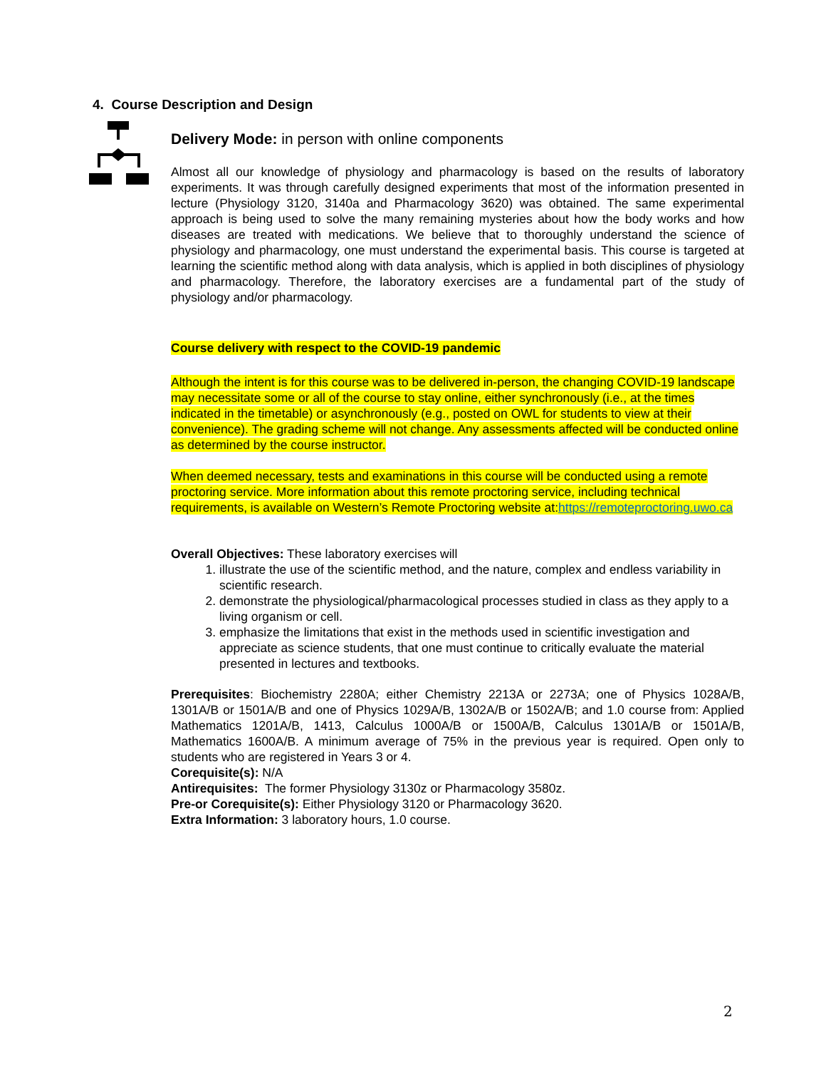4. Course Description and Design
Delivery Mode: in person with online components
Almost all our knowledge of physiology and pharmacology is based on the results of laboratory experiments. It was through carefully designed experiments that most of the information presented in lecture (Physiology 3120, 3140a and Pharmacology 3620) was obtained. The same experimental approach is being used to solve the many remaining mysteries about how the body works and how diseases are treated with medications. We believe that to thoroughly understand the science of physiology and pharmacology, one must understand the experimental basis. This course is targeted at learning the scientific method along with data analysis, which is applied in both disciplines of physiology and pharmacology. Therefore, the laboratory exercises are a fundamental part of the study of physiology and/or pharmacology.
Course delivery with respect to the COVID-19 pandemic
Although the intent is for this course was to be delivered in-person, the changing COVID-19 landscape may necessitate some or all of the course to stay online, either synchronously (i.e., at the times indicated in the timetable) or asynchronously (e.g., posted on OWL for students to view at their convenience). The grading scheme will not change. Any assessments affected will be conducted online as determined by the course instructor.
When deemed necessary, tests and examinations in this course will be conducted using a remote proctoring service. More information about this remote proctoring service, including technical requirements, is available on Western’s Remote Proctoring website at:https://remoteproctoring.uwo.ca
Overall Objectives: These laboratory exercises will
1. illustrate the use of the scientific method, and the nature, complex and endless variability in scientific research.
2. demonstrate the physiological/pharmacological processes studied in class as they apply to a living organism or cell.
3. emphasize the limitations that exist in the methods used in scientific investigation and appreciate as science students, that one must continue to critically evaluate the material presented in lectures and textbooks.
Prerequisites: Biochemistry 2280A; either Chemistry 2213A or 2273A; one of Physics 1028A/B, 1301A/B or 1501A/B and one of Physics 1029A/B, 1302A/B or 1502A/B; and 1.0 course from: Applied Mathematics 1201A/B, 1413, Calculus 1000A/B or 1500A/B, Calculus 1301A/B or 1501A/B, Mathematics 1600A/B. A minimum average of 75% in the previous year is required. Open only to students who are registered in Years 3 or 4.
Corequisite(s): N/A
Antirequisites: The former Physiology 3130z or Pharmacology 3580z.
Pre-or Corequisite(s): Either Physiology 3120 or Pharmacology 3620.
Extra Information: 3 laboratory hours, 1.0 course.
2